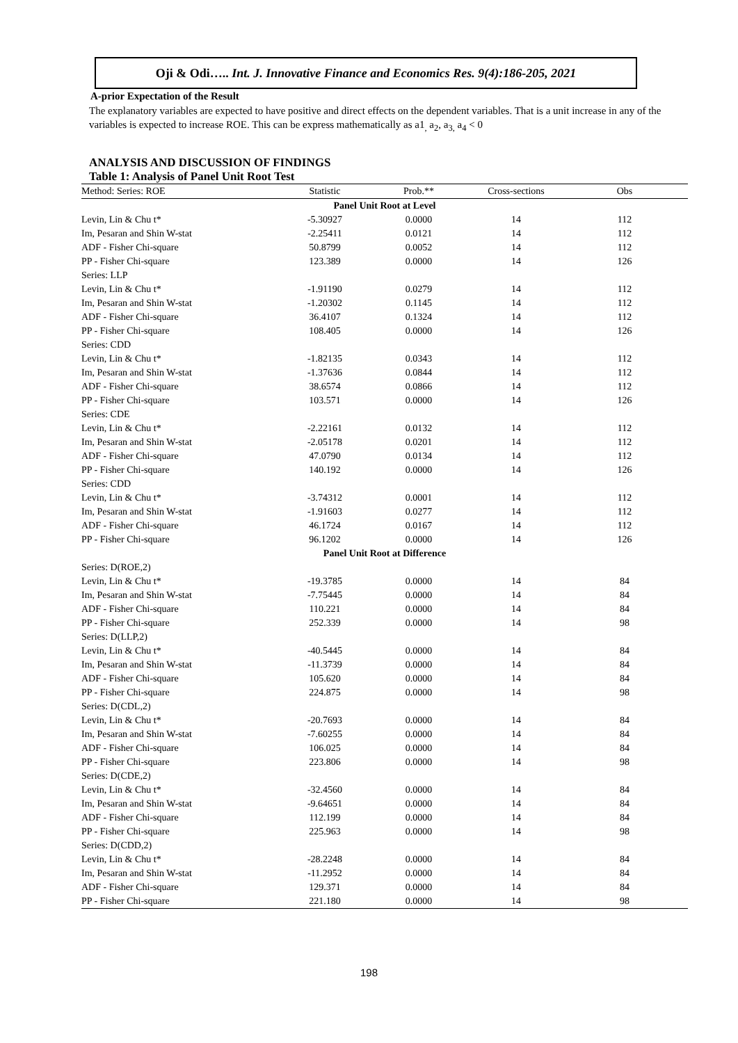Oji & Odi….. Int. J. Innovative Finance and Economics Res. 9(4):186-205, 2021
A-prior Expectation of the Result
The explanatory variables are expected to have positive and direct effects on the dependent variables. That is a unit increase in any of the variables is expected to increase ROE. This can be express mathematically as a1<sub>,</sub> a<sub>2</sub>, a<sub>3,</sub> a<sub>4</sub> < 0
ANALYSIS AND DISCUSSION OF FINDINGS
Table 1: Analysis of Panel Unit Root Test
| Method: Series: ROE | Statistic | Prob.** | Cross-sections | Obs |
| --- | --- | --- | --- | --- |
| Panel Unit Root at Level | | | | |
| Levin, Lin & Chu t* | -5.30927 | 0.0000 | 14 | 112 |
| Im, Pesaran and Shin W-stat | -2.25411 | 0.0121 | 14 | 112 |
| ADF - Fisher Chi-square | 50.8799 | 0.0052 | 14 | 112 |
| PP - Fisher Chi-square | 123.389 | 0.0000 | 14 | 126 |
| Series: LLP | | | | |
| Levin, Lin & Chu t* | -1.91190 | 0.0279 | 14 | 112 |
| Im, Pesaran and Shin W-stat | -1.20302 | 0.1145 | 14 | 112 |
| ADF - Fisher Chi-square | 36.4107 | 0.1324 | 14 | 112 |
| PP - Fisher Chi-square | 108.405 | 0.0000 | 14 | 126 |
| Series: CDD | | | | |
| Levin, Lin & Chu t* | -1.82135 | 0.0343 | 14 | 112 |
| Im, Pesaran and Shin W-stat | -1.37636 | 0.0844 | 14 | 112 |
| ADF - Fisher Chi-square | 38.6574 | 0.0866 | 14 | 112 |
| PP - Fisher Chi-square | 103.571 | 0.0000 | 14 | 126 |
| Series: CDE | | | | |
| Levin, Lin & Chu t* | -2.22161 | 0.0132 | 14 | 112 |
| Im, Pesaran and Shin W-stat | -2.05178 | 0.0201 | 14 | 112 |
| ADF - Fisher Chi-square | 47.0790 | 0.0134 | 14 | 112 |
| PP - Fisher Chi-square | 140.192 | 0.0000 | 14 | 126 |
| Series: CDD | | | | |
| Levin, Lin & Chu t* | -3.74312 | 0.0001 | 14 | 112 |
| Im, Pesaran and Shin W-stat | -1.91603 | 0.0277 | 14 | 112 |
| ADF - Fisher Chi-square | 46.1724 | 0.0167 | 14 | 112 |
| PP - Fisher Chi-square | 96.1202 | 0.0000 | 14 | 126 |
| Panel Unit Root at Difference | | | | |
| Series: D(ROE,2) | | | | |
| Levin, Lin & Chu t* | -19.3785 | 0.0000 | 14 | 84 |
| Im, Pesaran and Shin W-stat | -7.75445 | 0.0000 | 14 | 84 |
| ADF - Fisher Chi-square | 110.221 | 0.0000 | 14 | 84 |
| PP - Fisher Chi-square | 252.339 | 0.0000 | 14 | 98 |
| Series: D(LLP,2) | | | | |
| Levin, Lin & Chu t* | -40.5445 | 0.0000 | 14 | 84 |
| Im, Pesaran and Shin W-stat | -11.3739 | 0.0000 | 14 | 84 |
| ADF - Fisher Chi-square | 105.620 | 0.0000 | 14 | 84 |
| PP - Fisher Chi-square | 224.875 | 0.0000 | 14 | 98 |
| Series: D(CDL,2) | | | | |
| Levin, Lin & Chu t* | -20.7693 | 0.0000 | 14 | 84 |
| Im, Pesaran and Shin W-stat | -7.60255 | 0.0000 | 14 | 84 |
| ADF - Fisher Chi-square | 106.025 | 0.0000 | 14 | 84 |
| PP - Fisher Chi-square | 223.806 | 0.0000 | 14 | 98 |
| Series: D(CDE,2) | | | | |
| Levin, Lin & Chu t* | -32.4560 | 0.0000 | 14 | 84 |
| Im, Pesaran and Shin W-stat | -9.64651 | 0.0000 | 14 | 84 |
| ADF - Fisher Chi-square | 112.199 | 0.0000 | 14 | 84 |
| PP - Fisher Chi-square | 225.963 | 0.0000 | 14 | 98 |
| Series: D(CDD,2) | | | | |
| Levin, Lin & Chu t* | -28.2248 | 0.0000 | 14 | 84 |
| Im, Pesaran and Shin W-stat | -11.2952 | 0.0000 | 14 | 84 |
| ADF - Fisher Chi-square | 129.371 | 0.0000 | 14 | 84 |
| PP - Fisher Chi-square | 221.180 | 0.0000 | 14 | 98 |
198